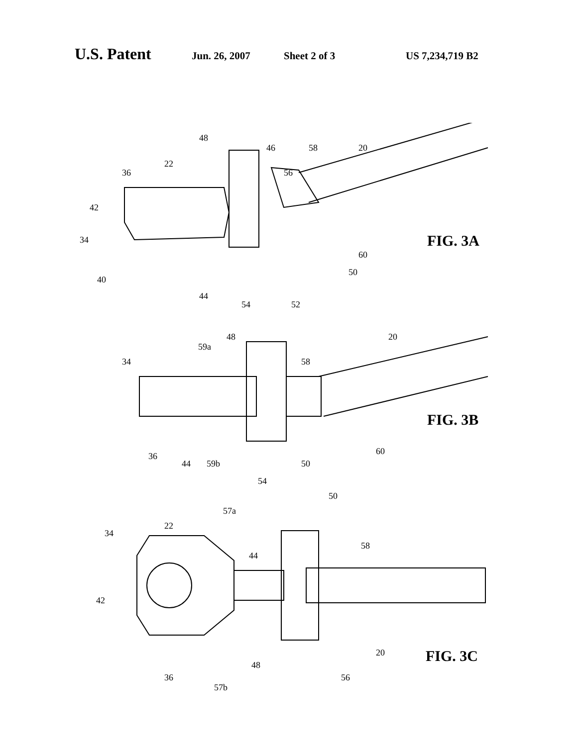U.S. Patent Jun. 26, 2007 Sheet 2 of 3 US 7,234,719 B2
48
46 58 20
22
36 56
42
34
60
FIG. 3A
50
40
44
54 52
48 20
59a
34 58
FIG. 3B
60 36
44 59b 50
54
50
57a
22
34
58
44
42
20 FIG. 3C 48
36 56
57b